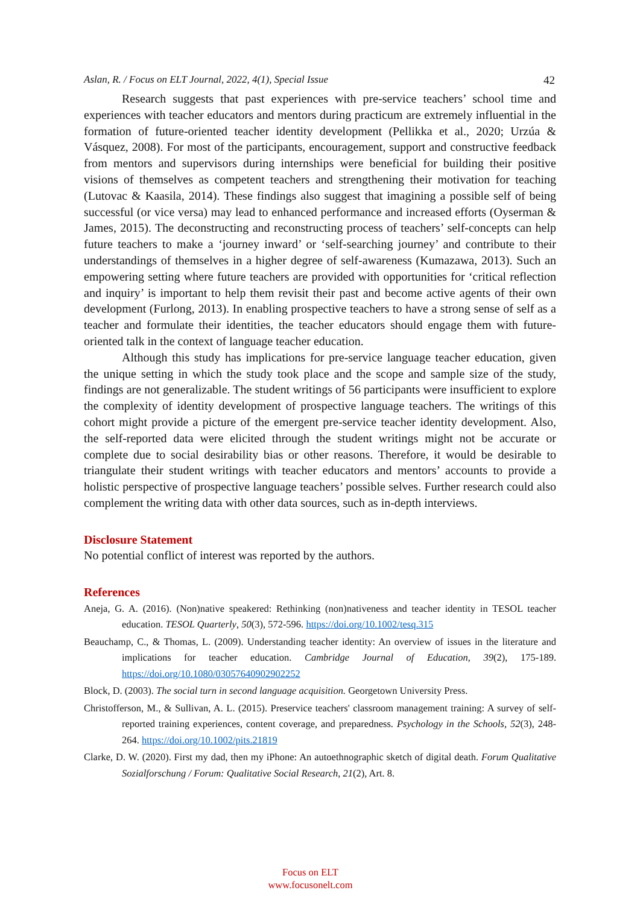Aslan, R. / Focus on ELT Journal, 2022, 4(1), Special Issue 42
Research suggests that past experiences with pre-service teachers’ school time and experiences with teacher educators and mentors during practicum are extremely influential in the formation of future-oriented teacher identity development (Pellikka et al., 2020; Urzúa & Vásquez, 2008). For most of the participants, encouragement, support and constructive feedback from mentors and supervisors during internships were beneficial for building their positive visions of themselves as competent teachers and strengthening their motivation for teaching (Lutovac & Kaasila, 2014). These findings also suggest that imagining a possible self of being successful (or vice versa) may lead to enhanced performance and increased efforts (Oyserman & James, 2015). The deconstructing and reconstructing process of teachers’ self-concepts can help future teachers to make a ‘journey inward’ or ‘self-searching journey’ and contribute to their understandings of themselves in a higher degree of self-awareness (Kumazawa, 2013). Such an empowering setting where future teachers are provided with opportunities for ‘critical reflection and inquiry’ is important to help them revisit their past and become active agents of their own development (Furlong, 2013). In enabling prospective teachers to have a strong sense of self as a teacher and formulate their identities, the teacher educators should engage them with future-oriented talk in the context of language teacher education.
Although this study has implications for pre-service language teacher education, given the unique setting in which the study took place and the scope and sample size of the study, findings are not generalizable. The student writings of 56 participants were insufficient to explore the complexity of identity development of prospective language teachers. The writings of this cohort might provide a picture of the emergent pre-service teacher identity development. Also, the self-reported data were elicited through the student writings might not be accurate or complete due to social desirability bias or other reasons. Therefore, it would be desirable to triangulate their student writings with teacher educators and mentors’ accounts to provide a holistic perspective of prospective language teachers’ possible selves. Further research could also complement the writing data with other data sources, such as in-depth interviews.
Disclosure Statement
No potential conflict of interest was reported by the authors.
References
Aneja, G. A. (2016). (Non)native speakered: Rethinking (non)nativeness and teacher identity in TESOL teacher education. TESOL Quarterly, 50(3), 572-596. https://doi.org/10.1002/tesq.315
Beauchamp, C., & Thomas, L. (2009). Understanding teacher identity: An overview of issues in the literature and implications for teacher education. Cambridge Journal of Education, 39(2), 175-189. https://doi.org/10.1080/03057640902902252
Block, D. (2003). The social turn in second language acquisition. Georgetown University Press.
Christofferson, M., & Sullivan, A. L. (2015). Preservice teachers' classroom management training: A survey of self-reported training experiences, content coverage, and preparedness. Psychology in the Schools, 52(3), 248-264. https://doi.org/10.1002/pits.21819
Clarke, D. W. (2020). First my dad, then my iPhone: An autoethnographic sketch of digital death. Forum Qualitative Sozialforschung / Forum: Qualitative Social Research, 21(2), Art. 8.
Focus on ELT
www.focusonelt.com